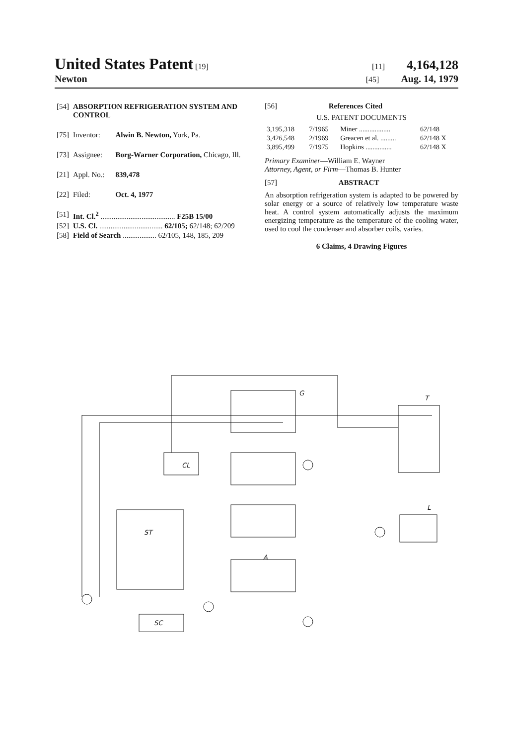United States Patent [19] [11] 4,164,128
Newton
[45] Aug. 14, 1979
| [54] | ABSORPTION REFRIGERATION SYSTEM AND CONTROL | |
| [75] | Inventor: | Alwin B. Newton, York, Pa. |
| [73] | Assignee: | Borg-Warner Corporation, Chicago, Ill. |
| [21] | Appl. No.: | 839,478 |
| [22] | Filed: | Oct. 4, 1977 |
| [51] | Int. Cl.<sup>2</sup> ........................................ F25B 15/00 | |
| [52] | U.S. Cl. .................................. 62/105; 62/148; 62/209 | |
| [58] | Field of Search .................. 62/105, 148, 185, 209 | |
[56] References Cited
U.S. PATENT DOCUMENTS
| 3,195,318 | 7/1965 | Miner .................. | 62/148 |
| 3,426,548 | 2/1969 | Greacen et al. ......... | 62/148 X |
| 3,895,499 | 7/1975 | Hopkins ............... | 62/148 X |
Primary Examiner—William E. Wayner
Attorney, Agent, or Firm—Thomas B. Hunter
[57] ABSTRACT
An absorption refrigeration system is adapted to be powered by solar energy or a source of relatively low temperature waste heat. A control system automatically adjusts the maximum energizing temperature as the temperature of the cooling water, used to cool the condenser and absorber coils, varies.
6 Claims, 4 Drawing Figures
CL
ST
SC
T
L
G
A